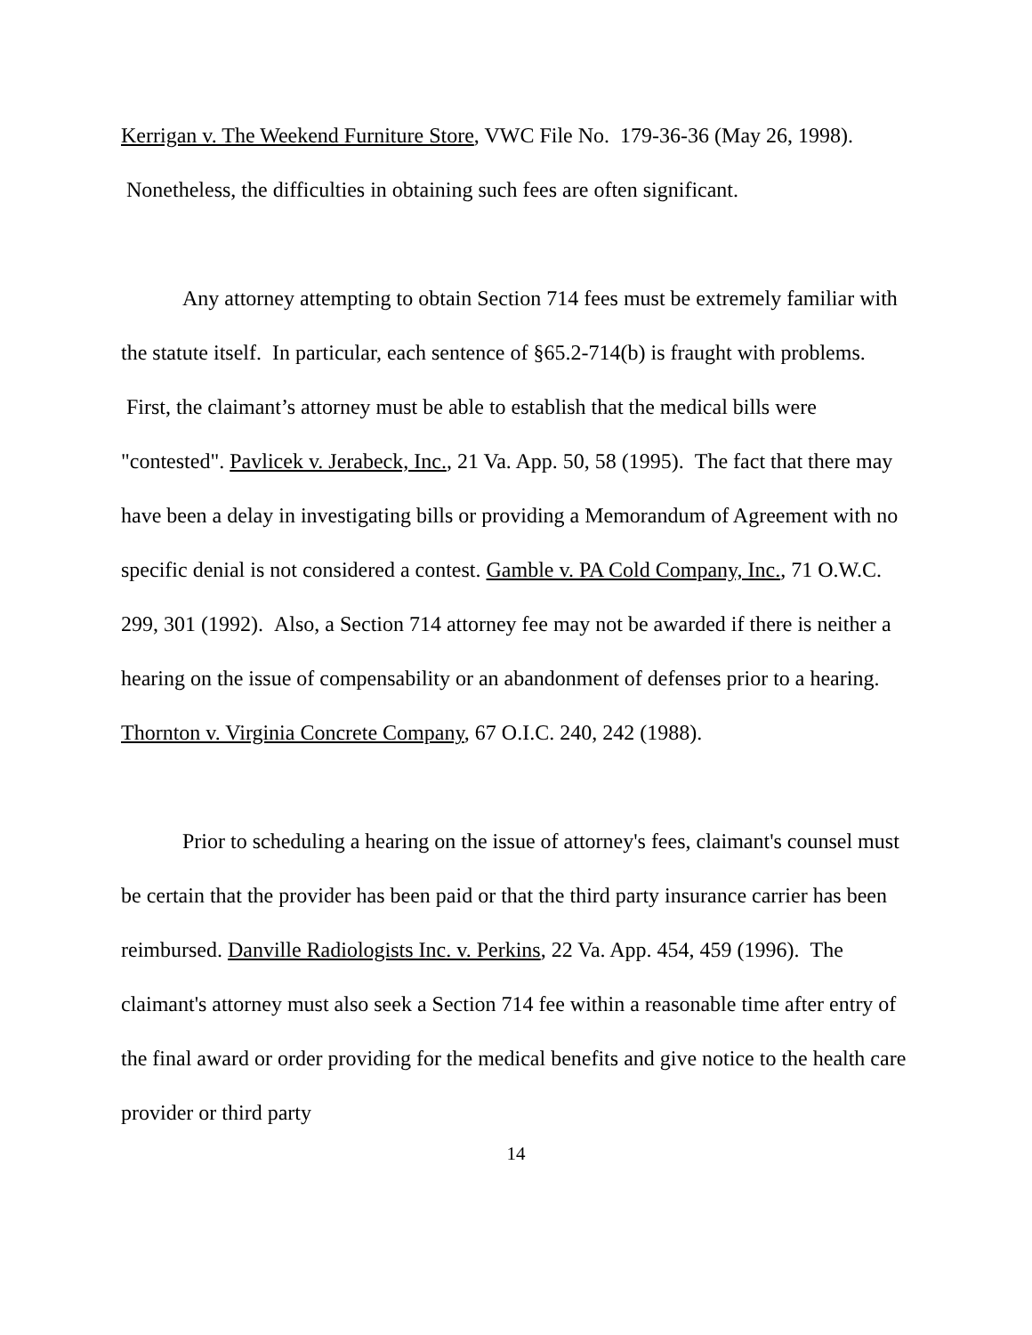Kerrigan v. The Weekend Furniture Store, VWC File No. 179-36-36 (May 26, 1998). Nonetheless, the difficulties in obtaining such fees are often significant.
Any attorney attempting to obtain Section 714 fees must be extremely familiar with the statute itself. In particular, each sentence of §65.2-714(b) is fraught with problems. First, the claimant’s attorney must be able to establish that the medical bills were "contested". Pavlicek v. Jerabeck, Inc., 21 Va. App. 50, 58 (1995). The fact that there may have been a delay in investigating bills or providing a Memorandum of Agreement with no specific denial is not considered a contest. Gamble v. PA Cold Company, Inc., 71 O.W.C. 299, 301 (1992). Also, a Section 714 attorney fee may not be awarded if there is neither a hearing on the issue of compensability or an abandonment of defenses prior to a hearing. Thornton v. Virginia Concrete Company, 67 O.I.C. 240, 242 (1988).
Prior to scheduling a hearing on the issue of attorney's fees, claimant's counsel must be certain that the provider has been paid or that the third party insurance carrier has been reimbursed. Danville Radiologists Inc. v. Perkins, 22 Va. App. 454, 459 (1996). The claimant's attorney must also seek a Section 714 fee within a reasonable time after entry of the final award or order providing for the medical benefits and give notice to the health care provider or third party
14